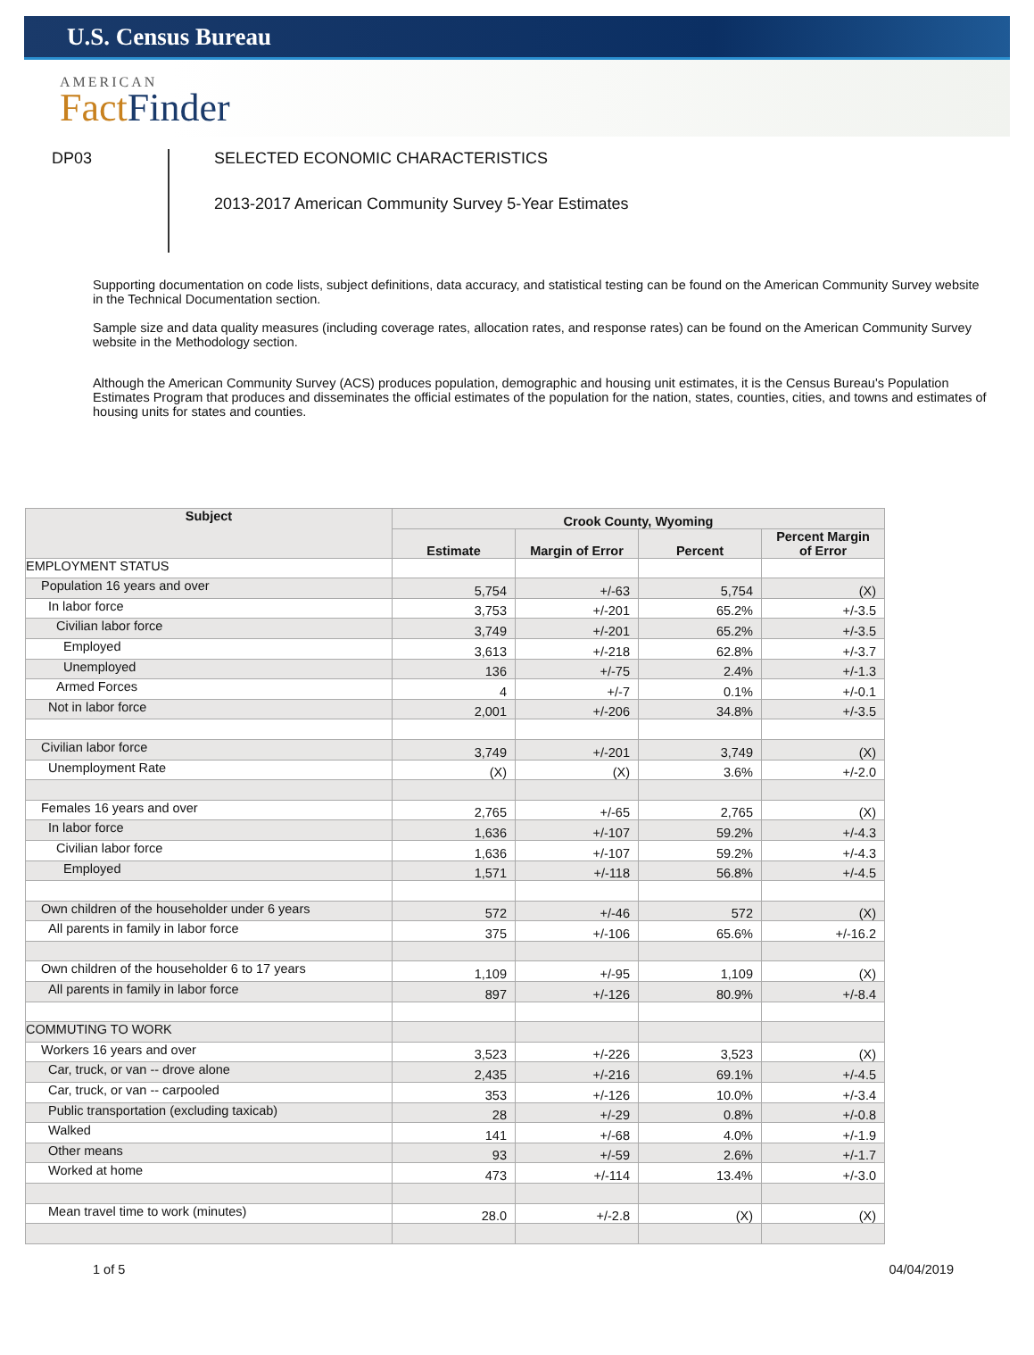U.S. Census Bureau
AMERICAN
Fact Finder
DP03
SELECTED ECONOMIC CHARACTERISTICS
2013-2017 American Community Survey 5-Year Estimates
Supporting documentation on code lists, subject definitions, data accuracy, and statistical testing can be found on the American Community Survey website in the Technical Documentation section.
Sample size and data quality measures (including coverage rates, allocation rates, and response rates) can be found on the American Community Survey website in the Methodology section.
Although the American Community Survey (ACS) produces population, demographic and housing unit estimates, it is the Census Bureau's Population Estimates Program that produces and disseminates the official estimates of the population for the nation, states, counties, cities, and towns and estimates of housing units for states and counties.
| Subject | Crook County, Wyoming | | | |
| --- | --- | --- | --- | --- |
| | Estimate | Margin of Error | Percent | Percent Margin of Error |
| EMPLOYMENT STATUS | | | | |
| Population 16 years and over | 5,754 | +/-63 | 5,754 | (X) |
| In labor force | 3,753 | +/-201 | 65.2% | +/-3.5 |
| Civilian labor force | 3,749 | +/-201 | 65.2% | +/-3.5 |
| Employed | 3,613 | +/-218 | 62.8% | +/-3.7 |
| Unemployed | 136 | +/-75 | 2.4% | +/-1.3 |
| Armed Forces | 4 | +/-7 | 0.1% | +/-0.1 |
| Not in labor force | 2,001 | +/-206 | 34.8% | +/-3.5 |
| Civilian labor force | 3,749 | +/-201 | 3,749 | (X) |
| Unemployment Rate | (X) | (X) | 3.6% | +/-2.0 |
| Females 16 years and over | 2,765 | +/-65 | 2,765 | (X) |
| In labor force | 1,636 | +/-107 | 59.2% | +/-4.3 |
| Civilian labor force | 1,636 | +/-107 | 59.2% | +/-4.3 |
| Employed | 1,571 | +/-118 | 56.8% | +/-4.5 |
| Own children of the householder under 6 years | 572 | +/-46 | 572 | (X) |
| All parents in family in labor force | 375 | +/-106 | 65.6% | +/-16.2 |
| Own children of the householder 6 to 17 years | 1,109 | +/-95 | 1,109 | (X) |
| All parents in family in labor force | 897 | +/-126 | 80.9% | +/-8.4 |
| COMMUTING TO WORK | | | | |
| Workers 16 years and over | 3,523 | +/-226 | 3,523 | (X) |
| Car, truck, or van -- drove alone | 2,435 | +/-216 | 69.1% | +/-4.5 |
| Car, truck, or van -- carpooled | 353 | +/-126 | 10.0% | +/-3.4 |
| Public transportation (excluding taxicab) | 28 | +/-29 | 0.8% | +/-0.8 |
| Walked | 141 | +/-68 | 4.0% | +/-1.9 |
| Other means | 93 | +/-59 | 2.6% | +/-1.7 |
| Worked at home | 473 | +/-114 | 13.4% | +/-3.0 |
| Mean travel time to work (minutes) | 28.0 | +/-2.8 | (X) | (X) |
1 of 5 04/04/2019